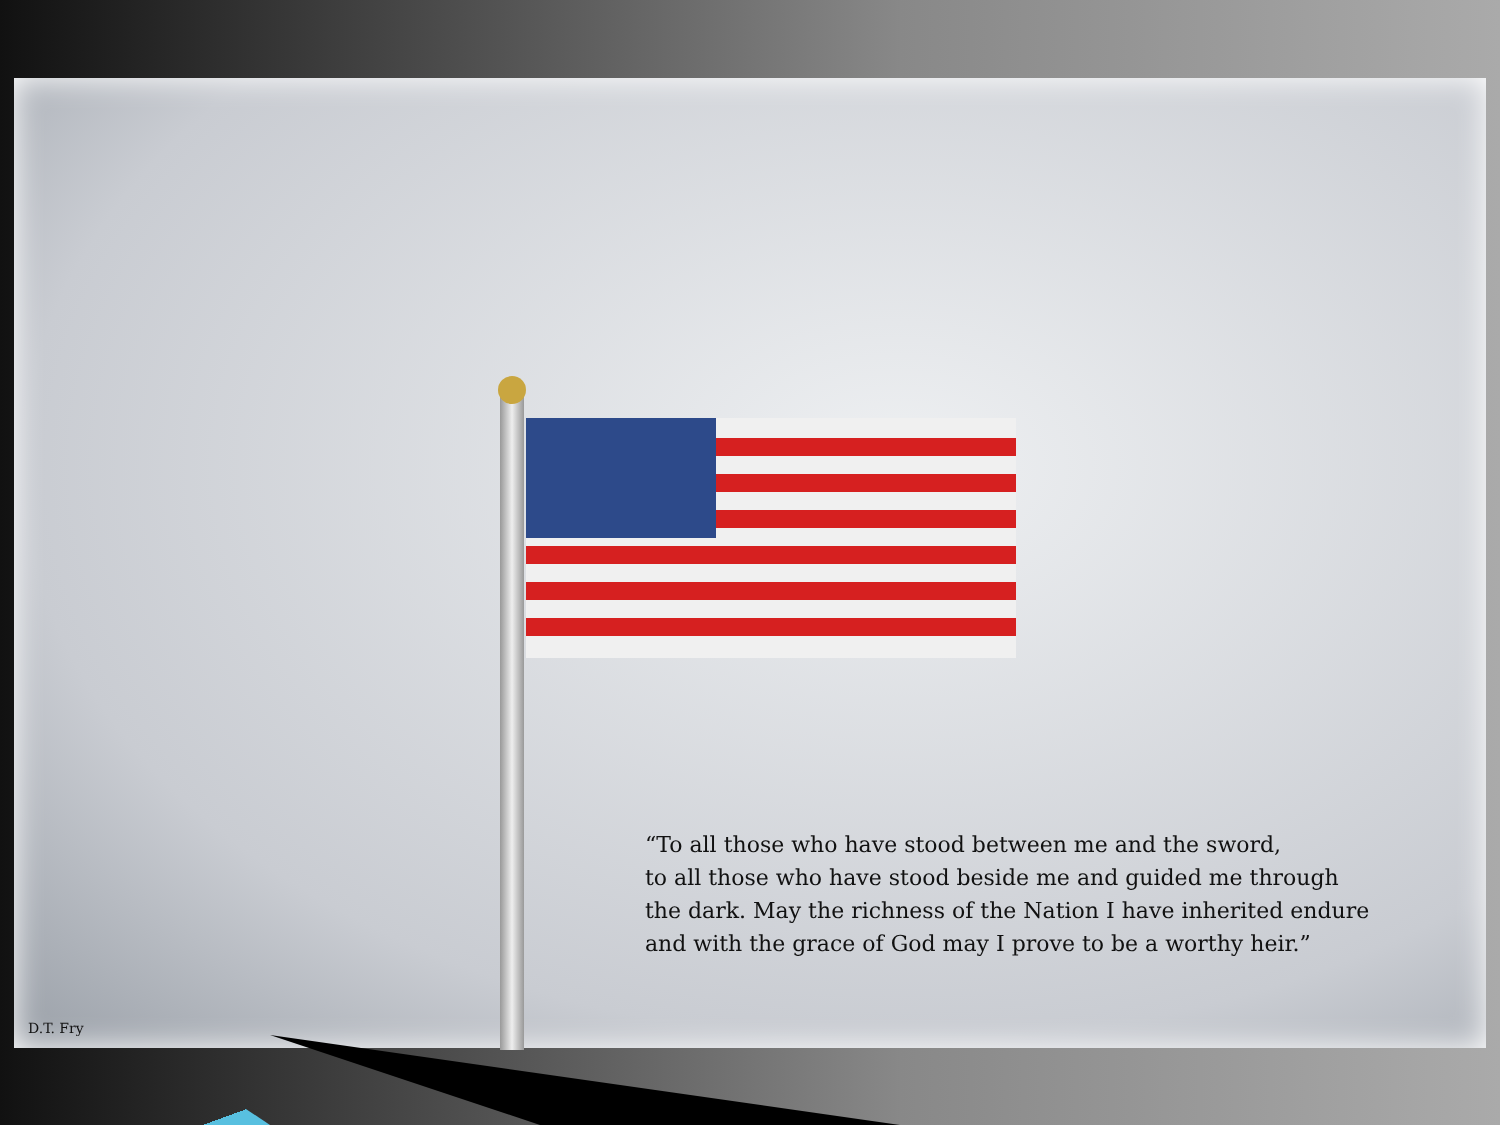“To all those who have stood between me and the sword,
to all those who have stood beside me and guided me through
the dark. May the richness of the Nation I have inherited endure
and with the grace of God may I prove to be a worthy heir.”
D.T. Fry